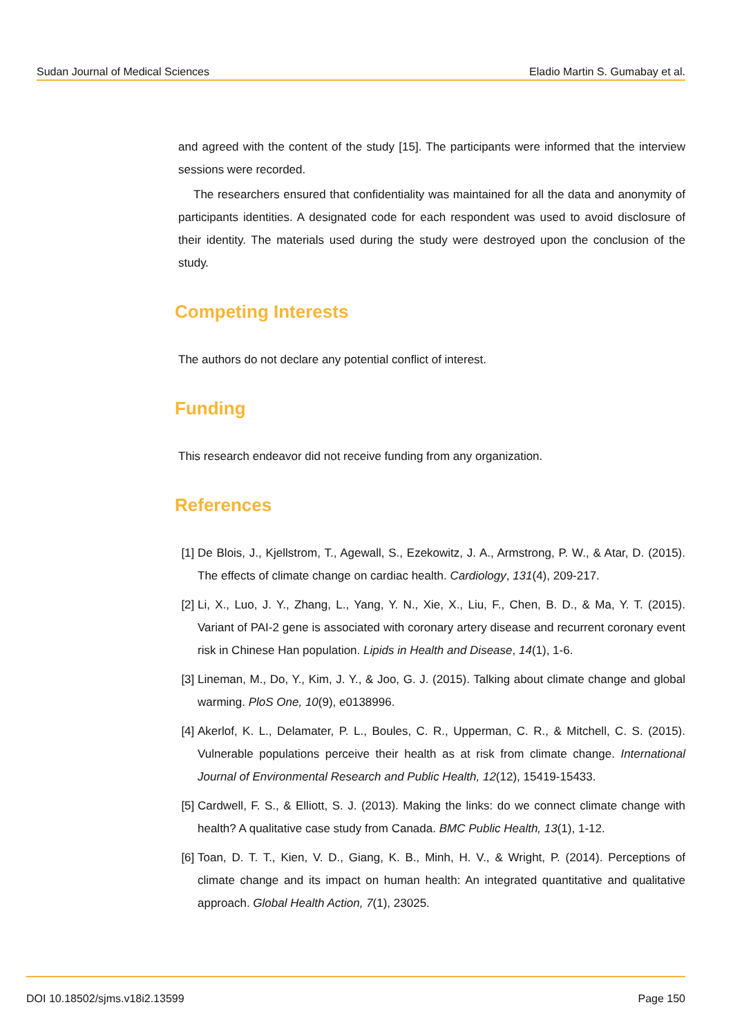Sudan Journal of Medical Sciences Eladio Martin S. Gumabay et al.
and agreed with the content of the study [15]. The participants were informed that the interview sessions were recorded.
The researchers ensured that confidentiality was maintained for all the data and anonymity of participants identities. A designated code for each respondent was used to avoid disclosure of their identity. The materials used during the study were destroyed upon the conclusion of the study.
Competing Interests
The authors do not declare any potential conflict of interest.
Funding
This research endeavor did not receive funding from any organization.
References
[1] De Blois, J., Kjellstrom, T., Agewall, S., Ezekowitz, J. A., Armstrong, P. W., & Atar, D. (2015). The effects of climate change on cardiac health. Cardiology, 131(4), 209-217.
[2] Li, X., Luo, J. Y., Zhang, L., Yang, Y. N., Xie, X., Liu, F., Chen, B. D., & Ma, Y. T. (2015). Variant of PAI-2 gene is associated with coronary artery disease and recurrent coronary event risk in Chinese Han population. Lipids in Health and Disease, 14(1), 1-6.
[3] Lineman, M., Do, Y., Kim, J. Y., & Joo, G. J. (2015). Talking about climate change and global warming. PloS One, 10(9), e0138996.
[4] Akerlof, K. L., Delamater, P. L., Boules, C. R., Upperman, C. R., & Mitchell, C. S. (2015). Vulnerable populations perceive their health as at risk from climate change. International Journal of Environmental Research and Public Health, 12(12), 15419-15433.
[5] Cardwell, F. S., & Elliott, S. J. (2013). Making the links: do we connect climate change with health? A qualitative case study from Canada. BMC Public Health, 13(1), 1-12.
[6] Toan, D. T. T., Kien, V. D., Giang, K. B., Minh, H. V., & Wright, P. (2014). Perceptions of climate change and its impact on human health: An integrated quantitative and qualitative approach. Global Health Action, 7(1), 23025.
DOI 10.18502/sjms.v18i2.13599 Page 150